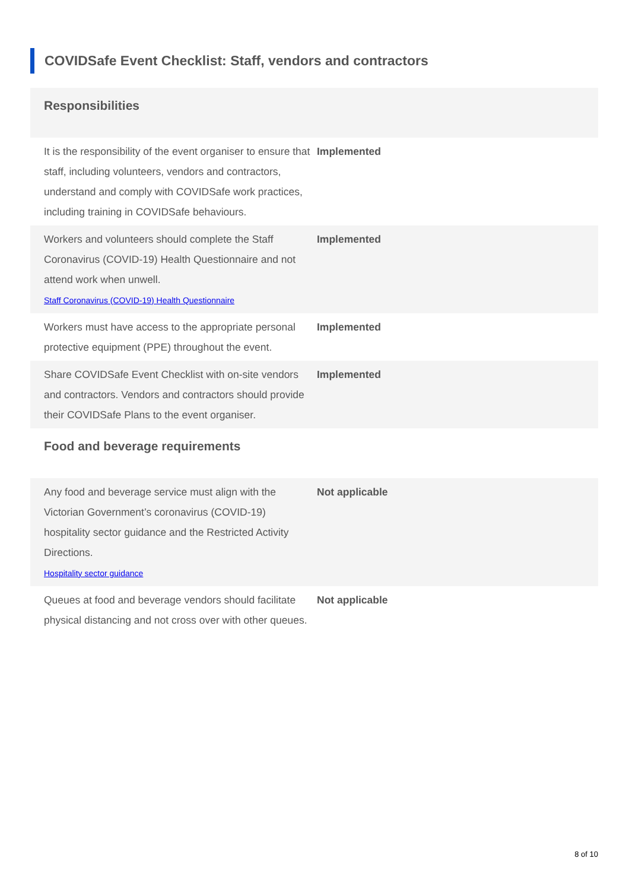COVIDSafe Event Checklist: Staff, vendors and contractors
Responsibilities
| It is the responsibility of the event organiser to ensure that staff, including volunteers, vendors and contractors, understand and comply with COVIDSafe work practices, including training in COVIDSafe behaviours. | Implemented |
| Workers and volunteers should complete the Staff Coronavirus (COVID-19) Health Questionnaire and not attend work when unwell. Staff Coronavirus (COVID-19) Health Questionnaire | Implemented |
| Workers must have access to the appropriate personal protective equipment (PPE) throughout the event. | Implemented |
| Share COVIDSafe Event Checklist with on-site vendors and contractors. Vendors and contractors should provide their COVIDSafe Plans to the event organiser. | Implemented |
Food and beverage requirements
| Any food and beverage service must align with the Victorian Government’s coronavirus (COVID-19) hospitality sector guidance and the Restricted Activity Directions. Hospitality sector guidance | Not applicable |
| Queues at food and beverage vendors should facilitate physical distancing and not cross over with other queues. | Not applicable |
8 of 10